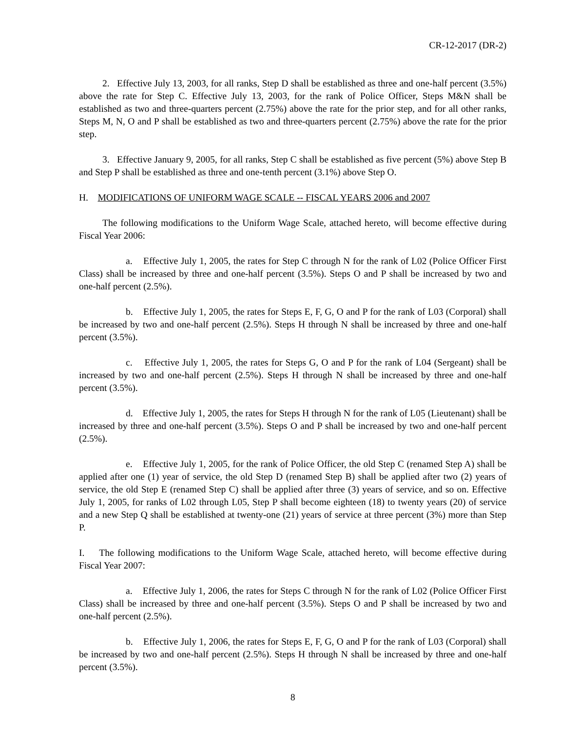CR-12-2017 (DR-2)
2. Effective July 13, 2003, for all ranks, Step D shall be established as three and one-half percent (3.5%) above the rate for Step C. Effective July 13, 2003, for the rank of Police Officer, Steps M&N shall be established as two and three-quarters percent (2.75%) above the rate for the prior step, and for all other ranks, Steps M, N, O and P shall be established as two and three-quarters percent (2.75%) above the rate for the prior step.
3. Effective January 9, 2005, for all ranks, Step C shall be established as five percent (5%) above Step B and Step P shall be established as three and one-tenth percent (3.1%) above Step O.
H. MODIFICATIONS OF UNIFORM WAGE SCALE -- FISCAL YEARS 2006 and 2007
The following modifications to the Uniform Wage Scale, attached hereto, will become effective during Fiscal Year 2006:
a. Effective July 1, 2005, the rates for Step C through N for the rank of L02 (Police Officer First Class) shall be increased by three and one-half percent (3.5%). Steps O and P shall be increased by two and one-half percent (2.5%).
b. Effective July 1, 2005, the rates for Steps E, F, G, O and P for the rank of L03 (Corporal) shall be increased by two and one-half percent (2.5%). Steps H through N shall be increased by three and one-half percent (3.5%).
c. Effective July 1, 2005, the rates for Steps G, O and P for the rank of L04 (Sergeant) shall be increased by two and one-half percent (2.5%). Steps H through N shall be increased by three and one-half percent (3.5%).
d. Effective July 1, 2005, the rates for Steps H through N for the rank of L05 (Lieutenant) shall be increased by three and one-half percent (3.5%). Steps O and P shall be increased by two and one-half percent (2.5%).
e. Effective July 1, 2005, for the rank of Police Officer, the old Step C (renamed Step A) shall be applied after one (1) year of service, the old Step D (renamed Step B) shall be applied after two (2) years of service, the old Step E (renamed Step C) shall be applied after three (3) years of service, and so on. Effective July 1, 2005, for ranks of L02 through L05, Step P shall become eighteen (18) to twenty years (20) of service and a new Step Q shall be established at twenty-one (21) years of service at three percent (3%) more than Step P.
I. The following modifications to the Uniform Wage Scale, attached hereto, will become effective during Fiscal Year 2007:
a. Effective July 1, 2006, the rates for Steps C through N for the rank of L02 (Police Officer First Class) shall be increased by three and one-half percent (3.5%). Steps O and P shall be increased by two and one-half percent (2.5%).
b. Effective July 1, 2006, the rates for Steps E, F, G, O and P for the rank of L03 (Corporal) shall be increased by two and one-half percent (2.5%). Steps H through N shall be increased by three and one-half percent (3.5%).
8